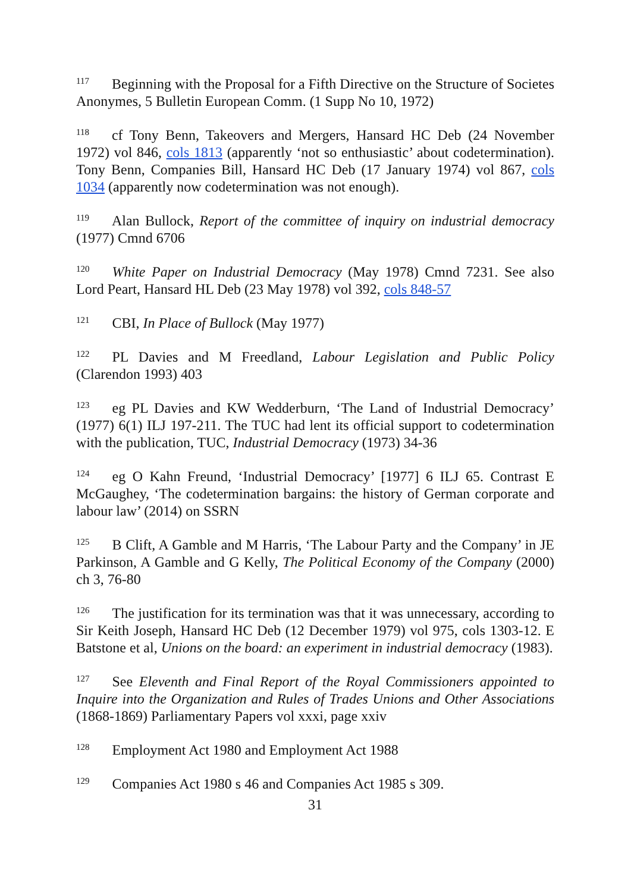<sup>117</sup> Beginning with the Proposal for a Fifth Directive on the Structure of Societes Anonymes, 5 Bulletin European Comm. (1 Supp No 10, 1972)
<sup>118</sup> cf Tony Benn, Takeovers and Mergers, Hansard HC Deb (24 November 1972) vol 846, cols 1813 (apparently ‘not so enthusiastic’ about codetermination). Tony Benn, Companies Bill, Hansard HC Deb (17 January 1974) vol 867, cols 1034 (apparently now codetermination was not enough).
<sup>119</sup> Alan Bullock, Report of the committee of inquiry on industrial democracy (1977) Cmnd 6706
<sup>120</sup> White Paper on Industrial Democracy (May 1978) Cmnd 7231. See also Lord Peart, Hansard HL Deb (23 May 1978) vol 392, cols 848-57
<sup>121</sup>CBI, In Place of Bullock (May 1977)
<sup>122</sup>PL Davies and M Freedland, Labour Legislation and Public Policy (Clarendon 1993) 403
<sup>123</sup> eg PL Davies and KW Wedderburn, ‘The Land of Industrial Democracy’ (1977) 6(1) ILJ 197-211. The TUC had lent its official support to codetermination with the publication, TUC, Industrial Democracy (1973) 34-36
<sup>124</sup> eg O Kahn Freund, ‘Industrial Democracy’ [1977] 6 ILJ 65. Contrast E McGaughey, ‘The codetermination bargains: the history of German corporate and labour law’ (2014) on SSRN
<sup>125</sup>B Clift, A Gamble and M Harris, ‘The Labour Party and the Company’ in JE Parkinson, A Gamble and G Kelly, The Political Economy of the Company (2000) ch 3, 76-80
<sup>126</sup> The justification for its termination was that it was unnecessary, according to Sir Keith Joseph, Hansard HC Deb (12 December 1979) vol 975, cols 1303-12. E Batstone et al, Unions on the board: an experiment in industrial democracy (1983).
<sup>127</sup> See Eleventh and Final Report of the Royal Commissioners appointed to Inquire into the Organization and Rules of Trades Unions and Other Associations (1868-1869) Parliamentary Papers vol xxxi, page xxiv
<sup>128</sup> Employment Act 1980 and Employment Act 1988
<sup>129</sup> Companies Act 1980 s 46 and Companies Act 1985 s 309.
31